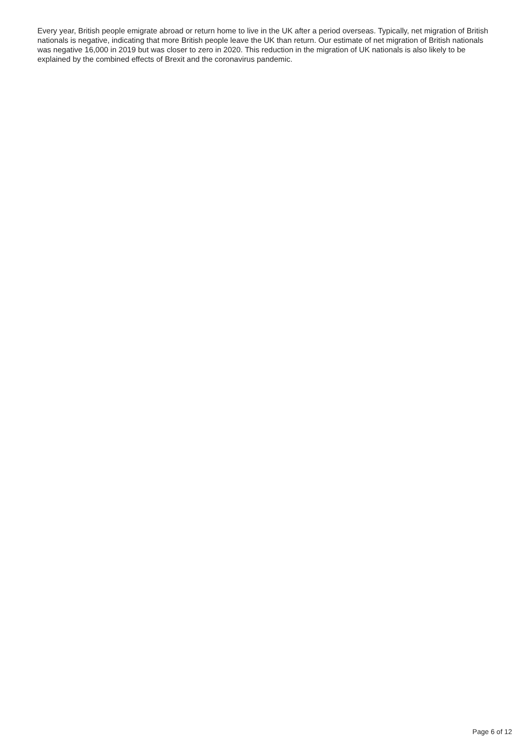Every year, British people emigrate abroad or return home to live in the UK after a period overseas. Typically, net migration of British nationals is negative, indicating that more British people leave the UK than return. Our estimate of net migration of British nationals was negative 16,000 in 2019 but was closer to zero in 2020. This reduction in the migration of UK nationals is also likely to be explained by the combined effects of Brexit and the coronavirus pandemic.
Page 6 of 12